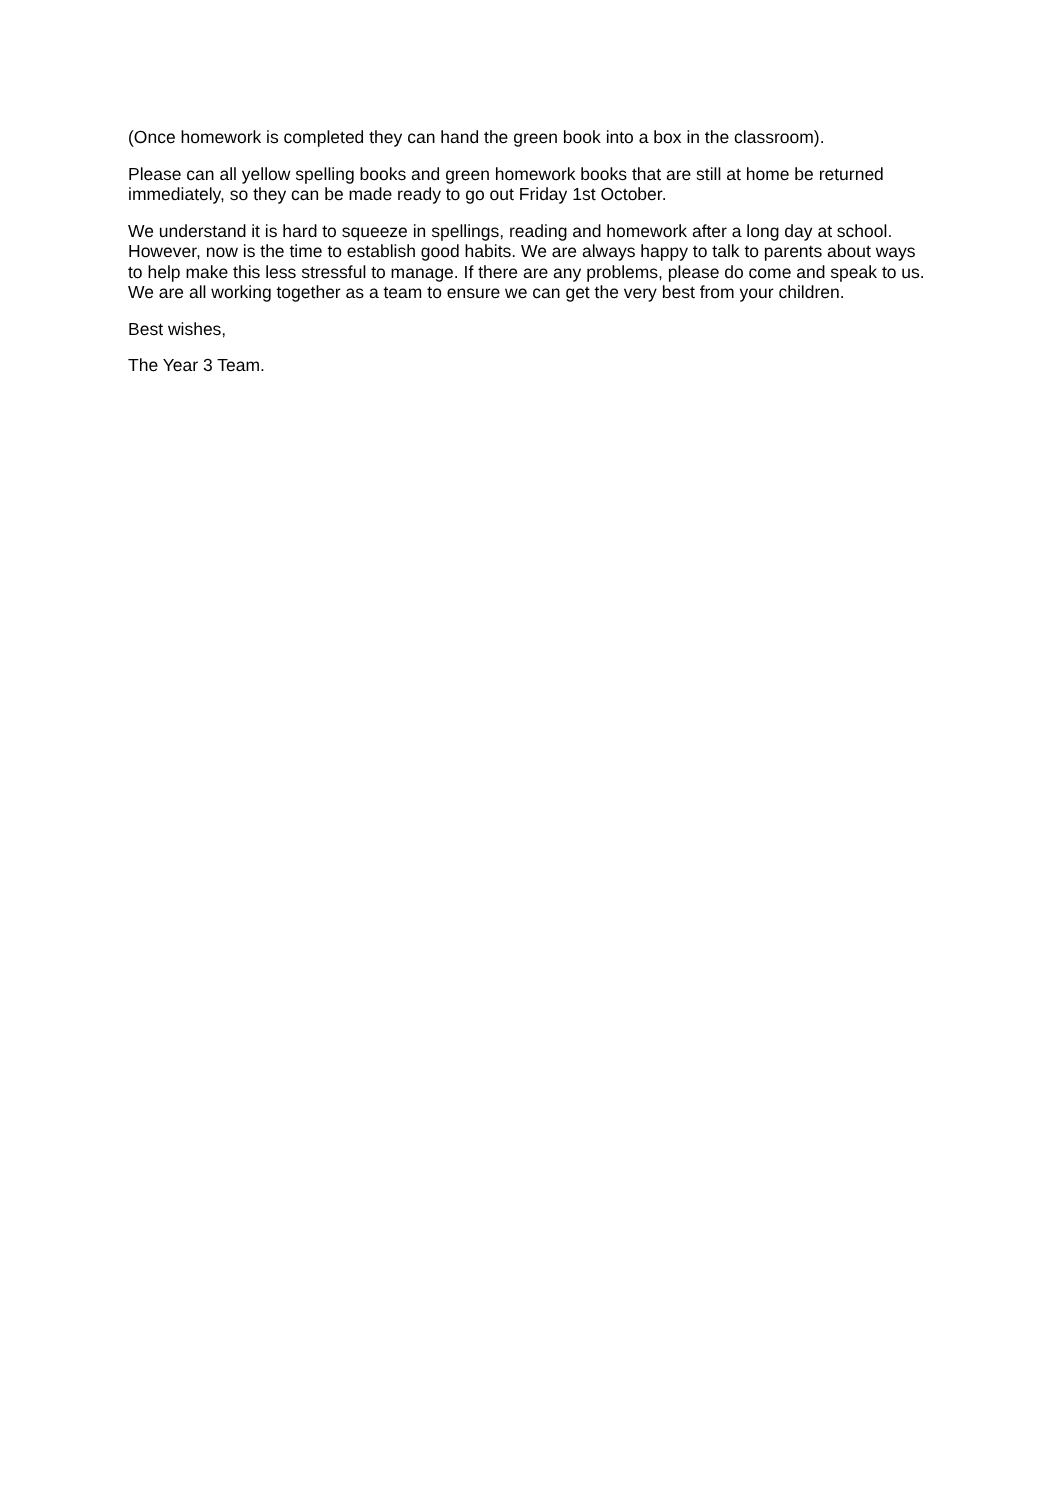(Once homework is completed they can hand the green book into a box in the classroom).
Please can all yellow spelling books and green homework books that are still at home be returned immediately, so they can be made ready to go out Friday 1st October.
We understand it is hard to squeeze in spellings, reading and homework after a long day at school. However, now is the time to establish good habits. We are always happy to talk to parents about ways to help make this less stressful to manage. If there are any problems, please do come and speak to us. We are all working together as a team to ensure we can get the very best from your children.
Best wishes,
The Year 3 Team.